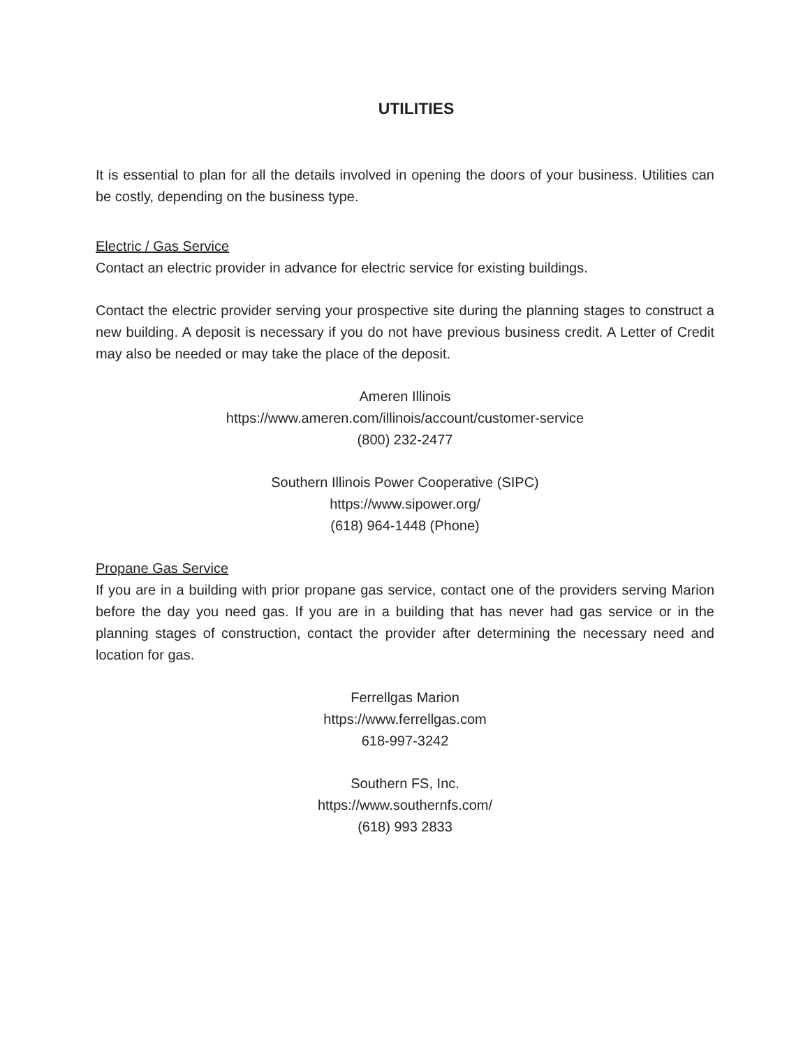UTILITIES
It is essential to plan for all the details involved in opening the doors of your business. Utilities can be costly, depending on the business type.
Electric / Gas Service
Contact an electric provider in advance for electric service for existing buildings.
Contact the electric provider serving your prospective site during the planning stages to construct a new building. A deposit is necessary if you do not have previous business credit. A Letter of Credit may also be needed or may take the place of the deposit.
Ameren Illinois
https://www.ameren.com/illinois/account/customer-service
(800) 232-2477
Southern Illinois Power Cooperative (SIPC)
https://www.sipower.org/
(618) 964-1448 (Phone)
Propane Gas Service
If you are in a building with prior propane gas service, contact one of the providers serving Marion before the day you need gas. If you are in a building that has never had gas service or in the planning stages of construction, contact the provider after determining the necessary need and location for gas.
Ferrellgas Marion
https://www.ferrellgas.com
618-997-3242
Southern FS, Inc.
https://www.southernfs.com/
(618) 993 2833